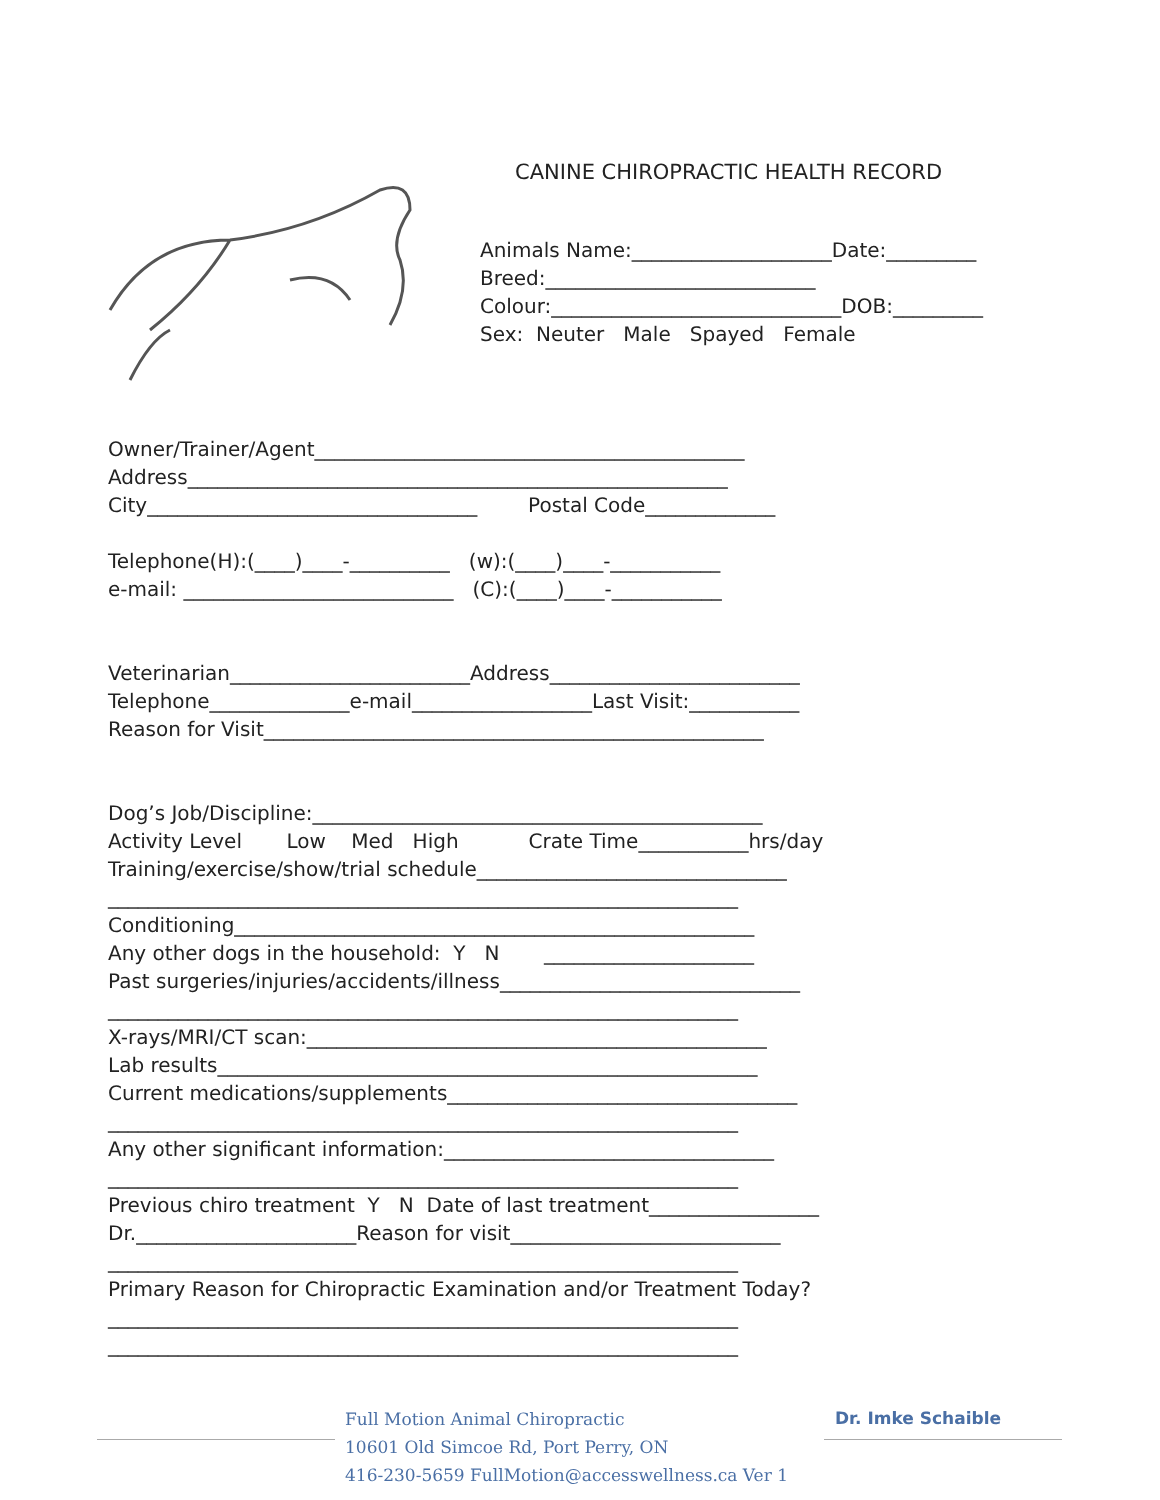CANINE CHIROPRACTIC HEALTH RECORD
Animals Name:____________________Date:_________
Breed:___________________________
Colour:_____________________________DOB:_________
Sex: Neuter Male Spayed Female
Owner/Trainer/Agent___________________________________________
Address______________________________________________________
City_________________________________ Postal Code_____________
Telephone(H):(____)____-__________ (w):(____)____-___________
e-mail: ___________________________ (C):(____)____-___________
Veterinarian________________________Address_________________________
Telephone______________e-mail__________________Last Visit:___________
Reason for Visit__________________________________________________
Dog’s Job/Discipline:_____________________________________________
Activity Level Low Med High Crate Time___________hrs/day
Training/exercise/show/trial schedule_______________________________
_______________________________________________________________
Conditioning____________________________________________________
Any other dogs in the household: Y N _____________________
Past surgeries/injuries/accidents/illness______________________________
_______________________________________________________________
X-rays/MRI/CT scan:______________________________________________
Lab results______________________________________________________
Current medications/supplements___________________________________
_______________________________________________________________
Any other significant information:_________________________________
_______________________________________________________________
Previous chiro treatment Y N Date of last treatment_________________
Dr.______________________Reason for visit___________________________
_______________________________________________________________
Primary Reason for Chiropractic Examination and/or Treatment Today?
_______________________________________________________________
_______________________________________________________________
Full Motion Animal Chiropractic
10601 Old Simcoe Rd, Port Perry, ON
416-230-5659 FullMotion@accesswellness.ca Ver 1
Dr. Imke Schaible